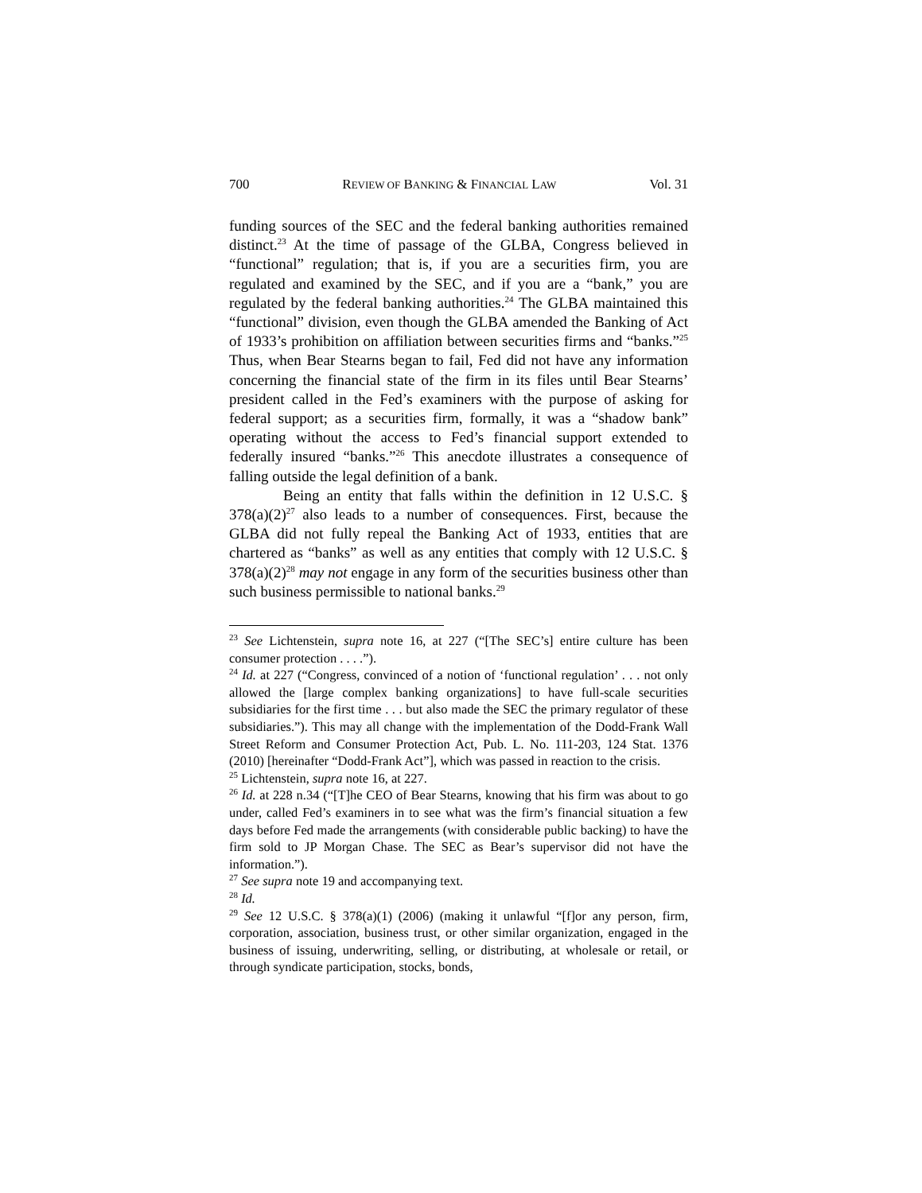700 REVIEW OF BANKING & FINANCIAL LAW Vol. 31
funding sources of the SEC and the federal banking authorities remained distinct.<sup>23</sup> At the time of passage of the GLBA, Congress believed in “functional” regulation; that is, if you are a securities firm, you are regulated and examined by the SEC, and if you are a “bank,” you are regulated by the federal banking authorities.<sup>24</sup> The GLBA maintained this “functional” division, even though the GLBA amended the Banking of Act of 1933’s prohibition on affiliation between securities firms and “banks.”<sup>25</sup> Thus, when Bear Stearns began to fail, Fed did not have any information concerning the financial state of the firm in its files until Bear Stearns’ president called in the Fed’s examiners with the purpose of asking for federal support; as a securities firm, formally, it was a “shadow bank” operating without the access to Fed’s financial support extended to federally insured “banks.”<sup>26</sup> This anecdote illustrates a consequence of falling outside the legal definition of a bank.
Being an entity that falls within the definition in 12 U.S.C. § 378(a)(2)<sup>27</sup> also leads to a number of consequences. First, because the GLBA did not fully repeal the Banking Act of 1933, entities that are chartered as “banks” as well as any entities that comply with 12 U.S.C. § 378(a)(2)<sup>28</sup> may not engage in any form of the securities business other than such business permissible to national banks.<sup>29</sup>
<sup>23</sup> See Lichtenstein, supra note 16, at 227 (“[The SEC’s] entire culture has been consumer protection . . . .”).
<sup>24</sup> Id. at 227 (“Congress, convinced of a notion of ‘functional regulation’ . . . not only allowed the [large complex banking organizations] to have full-scale securities subsidiaries for the first time . . . but also made the SEC the primary regulator of these subsidiaries.”). This may all change with the implementation of the Dodd-Frank Wall Street Reform and Consumer Protection Act, Pub. L. No. 111-203, 124 Stat. 1376 (2010) [hereinafter “Dodd-Frank Act”], which was passed in reaction to the crisis.
<sup>25</sup> Lichtenstein, supra note 16, at 227.
<sup>26</sup> Id. at 228 n.34 (“[T]he CEO of Bear Stearns, knowing that his firm was about to go under, called Fed’s examiners in to see what was the firm’s financial situation a few days before Fed made the arrangements (with considerable public backing) to have the firm sold to JP Morgan Chase. The SEC as Bear’s supervisor did not have the information.”).
<sup>27</sup> See supra note 19 and accompanying text.
<sup>28</sup> Id.
<sup>29</sup> See 12 U.S.C. § 378(a)(1) (2006) (making it unlawful “[f]or any person, firm, corporation, association, business trust, or other similar organization, engaged in the business of issuing, underwriting, selling, or distributing, at wholesale or retail, or through syndicate participation, stocks, bonds,